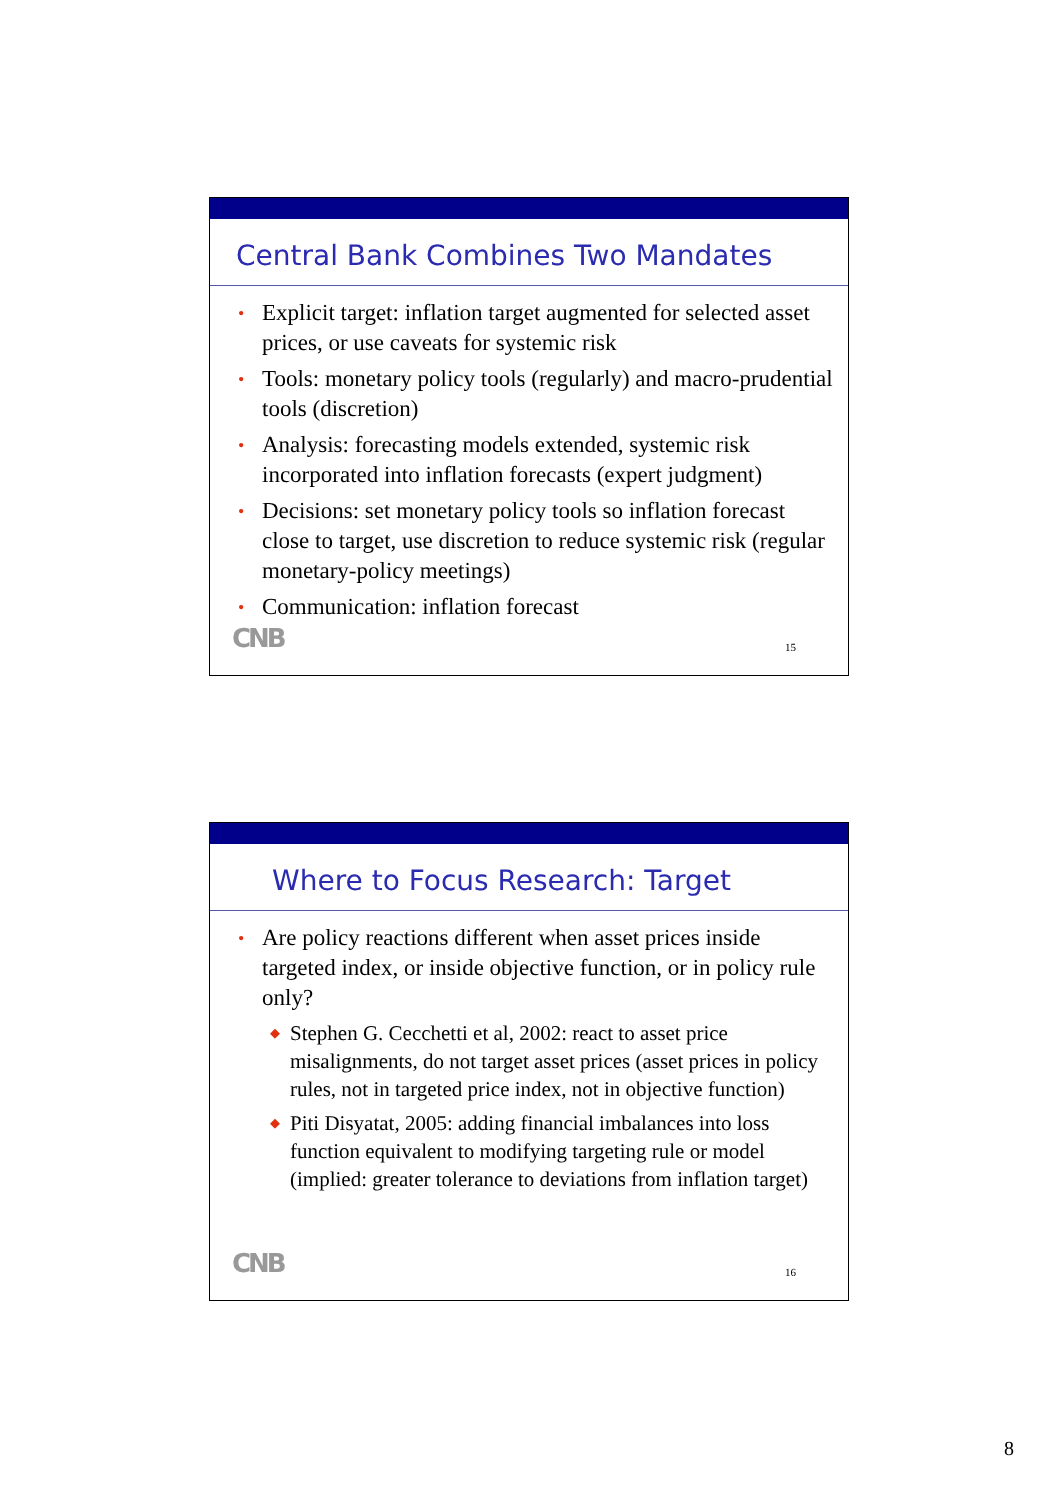Central Bank Combines Two Mandates
• Explicit target: inflation target augmented for selected asset prices, or use caveats for systemic risk
• Tools: monetary policy tools (regularly) and macro-prudential tools (discretion)
• Analysis: forecasting models extended, systemic risk incorporated into inflation forecasts (expert judgment)
• Decisions: set monetary policy tools so inflation forecast close to target, use discretion to reduce systemic risk (regular monetary-policy meetings)
• Communication: inflation forecast
CNB 15
Where to Focus Research: Target
• Are policy reactions different when asset prices inside targeted index, or inside objective function, or in policy rule only?
◆ Stephen G. Cecchetti et al, 2002: react to asset price misalignments, do not target asset prices (asset prices in policy rules, not in targeted price index, not in objective function)
◆ Piti Disyatat, 2005: adding financial imbalances into loss function equivalent to modifying targeting rule or model (implied: greater tolerance to deviations from inflation target)
CNB 16
8